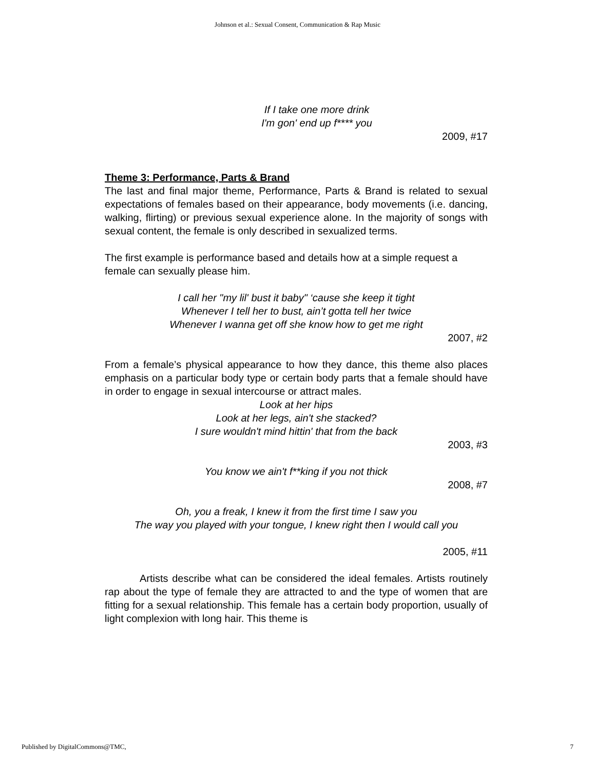Johnson et al.: Sexual Consent, Communication & Rap Music
If I take one more drink
I'm gon' end up f**** you
2009, #17
Theme 3: Performance, Parts & Brand
The last and final major theme, Performance, Parts & Brand is related to sexual expectations of females based on their appearance, body movements (i.e. dancing, walking, flirting) or previous sexual experience alone. In the majority of songs with sexual content, the female is only described in sexualized terms.
The first example is performance based and details how at a simple request a female can sexually please him.
I call her "my lil' bust it baby" ‘cause she keep it tight
Whenever I tell her to bust, ain’t gotta tell her twice
Whenever I wanna get off she know how to get me right
2007, #2
From a female’s physical appearance to how they dance, this theme also places emphasis on a particular body type or certain body parts that a female should have in order to engage in sexual intercourse or attract males.
Look at her hips
Look at her legs, ain't she stacked?
I sure wouldn't mind hittin' that from the back
2003, #3
You know we ain't f**king if you not thick
2008, #7
Oh, you a freak, I knew it from the first time I saw you
The way you played with your tongue, I knew right then I would call you
2005, #11
Artists describe what can be considered the ideal females. Artists routinely rap about the type of female they are attracted to and the type of women that are fitting for a sexual relationship. This female has a certain body proportion, usually of light complexion with long hair. This theme is
Published by DigitalCommons@TMC, 7